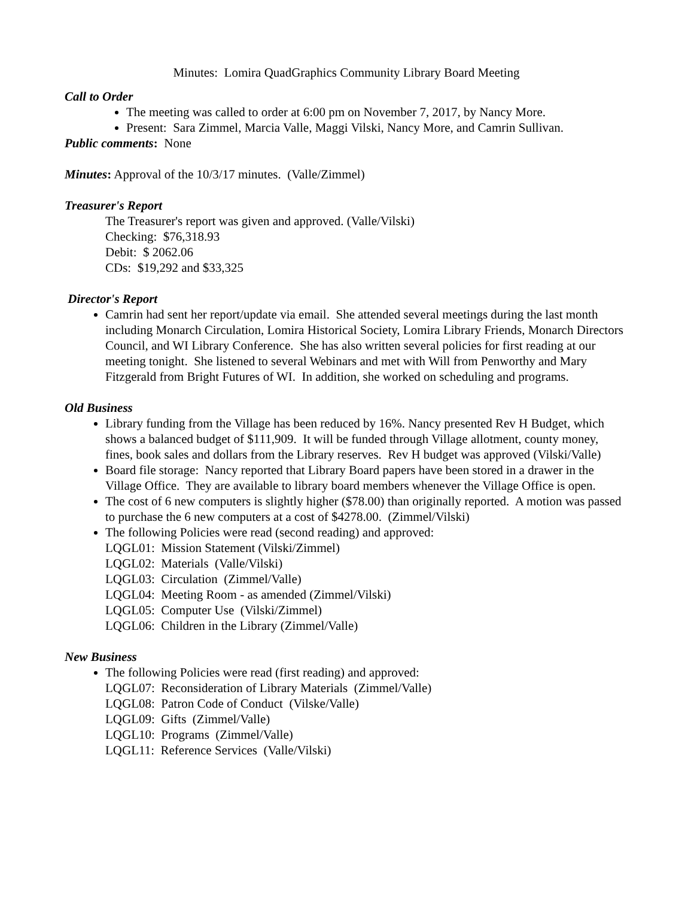Minutes: Lomira QuadGraphics Community Library Board Meeting
Call to Order
The meeting was called to order at 6:00 pm on November 7, 2017, by Nancy More.
Present: Sara Zimmel, Marcia Valle, Maggi Vilski, Nancy More, and Camrin Sullivan.
Public comments: None
Minutes: Approval of the 10/3/17 minutes. (Valle/Zimmel)
Treasurer's Report
The Treasurer's report was given and approved. (Valle/Vilski)
Checking: $76,318.93
Debit: $ 2062.06
CDs: $19,292 and $33,325
Director's Report
Camrin had sent her report/update via email. She attended several meetings during the last month including Monarch Circulation, Lomira Historical Society, Lomira Library Friends, Monarch Directors Council, and WI Library Conference. She has also written several policies for first reading at our meeting tonight. She listened to several Webinars and met with Will from Penworthy and Mary Fitzgerald from Bright Futures of WI. In addition, she worked on scheduling and programs.
Old Business
Library funding from the Village has been reduced by 16%. Nancy presented Rev H Budget, which shows a balanced budget of $111,909. It will be funded through Village allotment, county money, fines, book sales and dollars from the Library reserves. Rev H budget was approved (Vilski/Valle)
Board file storage: Nancy reported that Library Board papers have been stored in a drawer in the Village Office. They are available to library board members whenever the Village Office is open.
The cost of 6 new computers is slightly higher ($78.00) than originally reported. A motion was passed to purchase the 6 new computers at a cost of $4278.00. (Zimmel/Vilski)
The following Policies were read (second reading) and approved:
LQGL01: Mission Statement (Vilski/Zimmel)
LQGL02: Materials (Valle/Vilski)
LQGL03: Circulation (Zimmel/Valle)
LQGL04: Meeting Room - as amended (Zimmel/Vilski)
LQGL05: Computer Use (Vilski/Zimmel)
LQGL06: Children in the Library (Zimmel/Valle)
New Business
The following Policies were read (first reading) and approved:
LQGL07: Reconsideration of Library Materials (Zimmel/Valle)
LQGL08: Patron Code of Conduct (Vilske/Valle)
LQGL09: Gifts (Zimmel/Valle)
LQGL10: Programs (Zimmel/Valle)
LQGL11: Reference Services (Valle/Vilski)